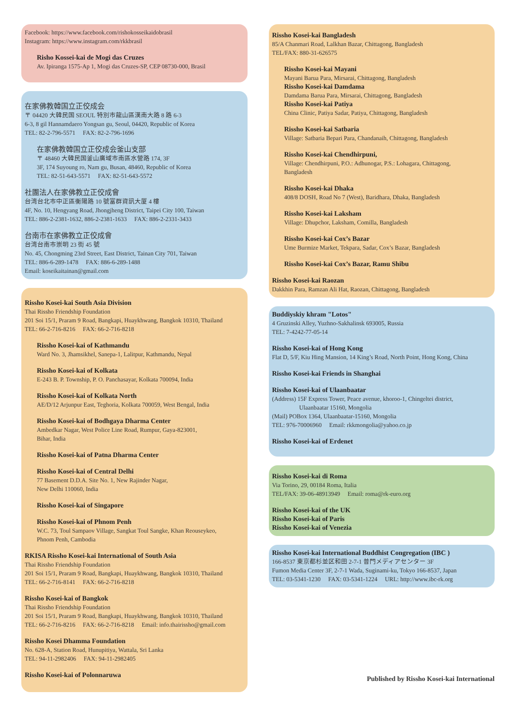Facebook: https://www.facebook.com/rishokosseikaidobrasil
Instagram: https://www.instagram.com/rkkbrasil
Risho Kossei-kai de Mogi das Cruzes
Av. Ipiranga 1575-Ap 1, Mogi das Cruzes-SP, CEP 08730-000, Brasil
在家佛教韓国立正佼成会
〒 04420 大韓民国 SEOUL 特別市龍山區漢南大路 8 路 6-3
6-3, 8 gil Hannamdaero Yongsan gu, Seoul, 04420, Republic of Korea
TEL: 82-2-796-5571 FAX: 82-2-796-1696
在家佛教韓国立正佼成会釜山支部
〒 48460 大韓民国釜山廣域市南區水營路 174, 3F
3F, 174 Suyoung ro, Nam gu, Busan, 48460, Republic of Korea
TEL: 82-51-643-5571 FAX: 82-51-643-5572
社團法人在家佛教立正佼成會
台湾台北市中正區衡陽路 10 號富群資訊大厦 4 樓
4F, No. 10, Hengyang Road, Jhongjheng District, Taipei City 100, Taiwan
TEL: 886-2-2381-1632, 886-2-2381-1633 FAX: 886-2-2331-3433
台南市在家佛教立正佼成會
台湾台南市崇明 23 街 45 號
No. 45, Chongming 23rd Street, East District, Tainan City 701, Taiwan
TEL: 886-6-289-1478 FAX: 886-6-289-1488
Email: koseikaitainan@gmail.com
Rissho Kosei-kai South Asia Division
Thai Rissho Friendship Foundation
201 Soi 15/1, Praram 9 Road, Bangkapi, Huaykhwang, Bangkok 10310, Thailand
TEL: 66-2-716-8216 FAX: 66-2-716-8218
Rissho Kosei-kai of Kathmandu
Ward No. 3, Jhamsikhel, Sanepa-1, Lalitpur, Kathmandu, Nepal
Rissho Kosei-kai of Kolkata
E-243 B. P. Township, P. O. Panchasayar, Kolkata 700094, India
Rissho Kosei-kai of Kolkata North
AE/D/12 Arjunpur East, Teghoria, Kolkata 700059, West Bengal, India
Rissho Kosei-kai of Bodhgaya Dharma Center
Ambedkar Nagar, West Police Line Road, Rumpur, Gaya-823001,
Bihar, India
Rissho Kosei-kai of Patna Dharma Center
Rissho Kosei-kai of Central Delhi
77 Basement D.D.A. Site No. 1, New Rajinder Nagar,
New Delhi 110060, India
Rissho Kosei-kai of Singapore
Rissho Kosei-kai of Phnom Penh
W.C. 73, Toul Sampaov Village, Sangkat Toul Sangke, Khan Reouseykeo,
Phnom Penh, Cambodia
RKISA Rissho Kosei-kai International of South Asia
Thai Rissho Friendship Foundation
201 Soi 15/1, Praram 9 Road, Bangkapi, Huaykhwang, Bangkok 10310, Thailand
TEL: 66-2-716-8141 FAX: 66-2-716-8218
Rissho Kosei-kai of Bangkok
Thai Rissho Friendship Foundation
201 Soi 15/1, Praram 9 Road, Bangkapi, Huaykhwang, Bangkok 10310, Thailand
TEL: 66-2-716-8216 FAX: 66-2-716-8218 Email: info.thairissho@gmail.com
Rissho Kosei Dhamma Foundation
No. 628-A, Station Road, Hunupitiya, Wattala, Sri Lanka
TEL: 94-11-2982406 FAX: 94-11-2982405
Rissho Kosei-kai of Polonnaruwa
Rissho Kosei-kai Bangladesh
85/A Chanmari Road, Lalkhan Bazar, Chittagong, Bangladesh
TEL/FAX: 880-31-626575
Rissho Kosei-kai Mayani
Mayani Barua Para, Mirsarai, Chittagong, Bangladesh
Rissho Kosei-kai Damdama
Damdama Barua Para, Mirsarai, Chittagong, Bangladesh
Rissho Kosei-kai Patiya
China Clinic, Patiya Sadar, Patiya, Chittagong, Bangladesh
Rissho Kosei-kai Satbaria
Village: Satbaria Bepari Para, Chandanaih, Chittagong, Bangladesh
Rissho Kosei-kai Chendhirpuni,
Village: Chendhirpuni, P.O.: Adhunogar, P.S.: Lohagara, Chittagong,
Bangladesh
Rissho Kosei-kai Dhaka
408/8 DOSH, Road No 7 (West), Baridhara, Dhaka, Bangladesh
Rissho Kosei-kai Laksham
Village: Dhupchor, Laksham, Comilla, Bangladesh
Rissho Kosei-kai Cox’s Bazar
Ume Burmize Market, Tekpara, Sadar, Cox’s Bazar, Bangladesh
Rissho Kosei-kai Cox’s Bazar, Ramu Shibu
Rissho Kosei-kai Raozan
Dakkhin Para, Ramzan Ali Hat, Raozan, Chittagong, Bangladesh
Buddiyskiy khram "Lotos"
4 Gruzinski Alley, Yuzhno-Sakhalinsk 693005, Russia
TEL: 7-4242-77-05-14
Rissho Kosei-kai of Hong Kong
Flat D, 5/F, Kiu Hing Mansion, 14 King’s Road, North Point, Hong Kong, China
Rissho Kosei-kai Friends in Shanghai
Rissho Kosei-kai of Ulaanbaatar
(Address) 15F Express Tower, Peace avenue, khoroo-1, Chingeltei district,
Ulaanbaatar 15160, Mongolia
(Mail) POBox 1364, Ulaanbaatar-15160, Mongolia
TEL: 976-70006960 Email: rkkmongolia@yahoo.co.jp
Rissho Kosei-kai of Erdenet
Rissho Kosei-kai di Roma
Via Torino, 29, 00184 Roma, Italia
TEL/FAX: 39-06-48913949 Email: roma@rk-euro.org
Rissho Kosei-kai of the UK
Rissho Kosei-kai of Paris
Rissho Kosei-kai of Venezia
Rissho Kosei-kai International Buddhist Congregation (IBC )
166-8537 東京都杉並区和田 2-7-1 普門メディアセンター 3F
Fumon Media Center 3F, 2-7-1 Wada, Suginami-ku, Tokyo 166-8537, Japan
TEL: 03-5341-1230 FAX: 03-5341-1224 URL: http://www.ibc-rk.org
Published by Rissho Kosei-kai International